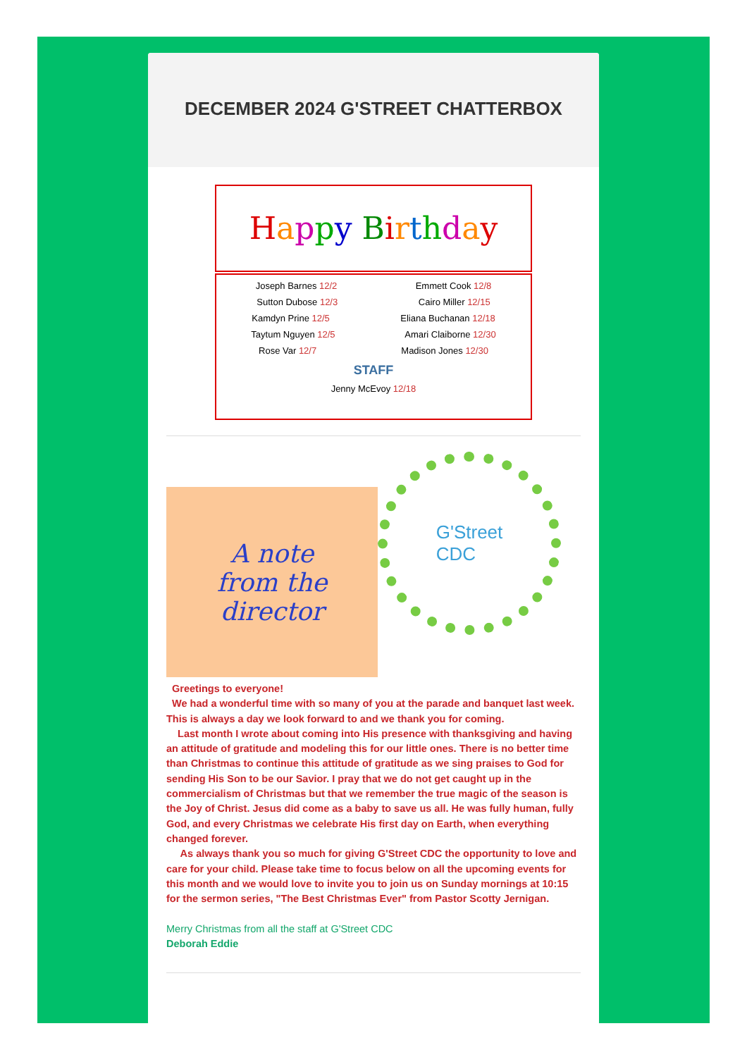DECEMBER 2024 G'STREET CHATTERBOX
Happy Birthday
Joseph Barnes 12/2 Emmett Cook 12/8
Sutton Dubose 12/3 Cairo Miller 12/15
Kamdyn Prine 12/5 Eliana Buchanan 12/18
Taytum Nguyen 12/5 Amari Claiborne 12/30
Rose Var 12/7 Madison Jones 12/30
STAFF
Jenny McEvoy 12/18
A note
from the
director
G'Street
CDC
Greetings to everyone!
We had a wonderful time with so many of you at the parade and banquet last week. This is always a day we look forward to and we thank you for coming.
Last month I wrote about coming into His presence with thanksgiving and having an attitude of gratitude and modeling this for our little ones. There is no better time than Christmas to continue this attitude of gratitude as we sing praises to God for sending His Son to be our Savior. I pray that we do not get caught up in the commercialism of Christmas but that we remember the true magic of the season is the Joy of Christ. Jesus did come as a baby to save us all. He was fully human, fully God, and every Christmas we celebrate His first day on Earth, when everything changed forever.
As always thank you so much for giving G'Street CDC the opportunity to love and care for your child. Please take time to focus below on all the upcoming events for this month and we would love to invite you to join us on Sunday mornings at 10:15 for the sermon series, "The Best Christmas Ever" from Pastor Scotty Jernigan.
Merry Christmas from all the staff at G'Street CDC
Deborah Eddie